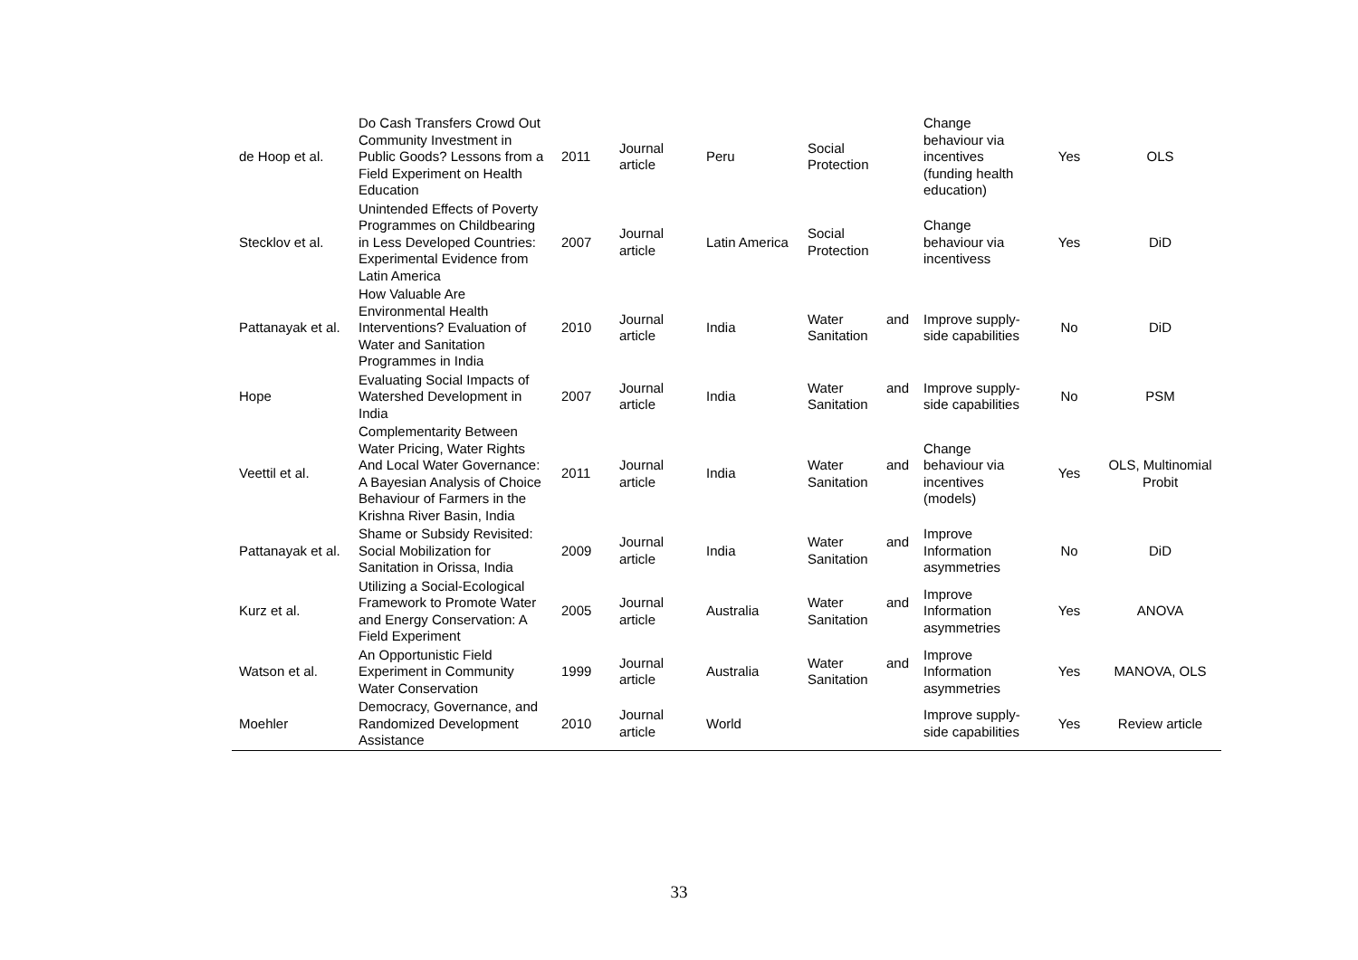| de Hoop et al. | Do Cash Transfers Crowd Out Community Investment in Public Goods? Lessons from a Field Experiment on Health Education | 2011 | Journal article | Peru | Social Protection | Change behaviour via incentives (funding health education) | Yes | OLS |
| Stecklov et al. | Unintended Effects of Poverty Programmes on Childbearing in Less Developed Countries: Experimental Evidence from Latin America | 2007 | Journal article | Latin America | Social Protection | Change behaviour via incentivess | Yes | DiD |
| Pattanayak et al. | How Valuable Are Environmental Health Interventions? Evaluation of Water and Sanitation Programmes in India | 2010 | Journal article | India | Water and Sanitation | Improve supply-side capabilities | No | DiD |
| Hope | Evaluating Social Impacts of Watershed Development in India | 2007 | Journal article | India | Water and Sanitation | Improve supply-side capabilities | No | PSM |
| Veettil et al. | Complementarity Between Water Pricing, Water Rights And Local Water Governance: A Bayesian Analysis of Choice Behaviour of Farmers in the Krishna River Basin, India | 2011 | Journal article | India | Water and Sanitation | Change behaviour via incentives (models) | Yes | OLS, Multinomial Probit |
| Pattanayak et al. | Shame or Subsidy Revisited: Social Mobilization for Sanitation in Orissa, India | 2009 | Journal article | India | Water and Sanitation | Improve Information asymmetries | No | DiD |
| Kurz et al. | Utilizing a Social-Ecological Framework to Promote Water and Energy Conservation: A Field Experiment | 2005 | Journal article | Australia | Water and Sanitation | Improve Information asymmetries | Yes | ANOVA |
| Watson et al. | An Opportunistic Field Experiment in Community Water Conservation | 1999 | Journal article | Australia | Water and Sanitation | Improve Information asymmetries | Yes | MANOVA, OLS |
| Moehler | Democracy, Governance, and Randomized Development Assistance | 2010 | Journal article | World | | Improve supply-side capabilities | Yes | Review article |
33